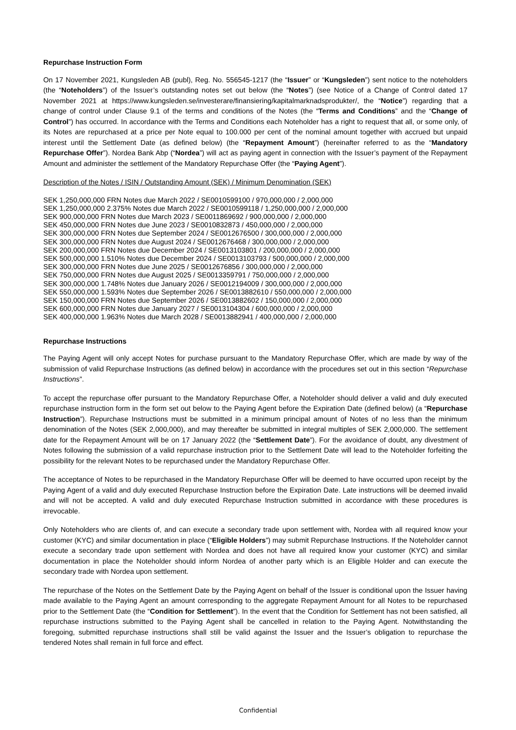Repurchase Instruction Form
On 17 November 2021, Kungsleden AB (publ), Reg. No. 556545-1217 (the “Issuer” or “Kungsleden”) sent notice to the noteholders (the “Noteholders”) of the Issuer’s outstanding notes set out below (the “Notes”) (see Notice of a Change of Control dated 17 November 2021 at https://www.kungsleden.se/investerare/finansiering/kapitalmarknadsprodukter/, the “Notice”) regarding that a change of control under Clause 9.1 of the terms and conditions of the Notes (the “Terms and Conditions” and the “Change of Control”) has occurred. In accordance with the Terms and Conditions each Noteholder has a right to request that all, or some only, of its Notes are repurchased at a price per Note equal to 100.000 per cent of the nominal amount together with accrued but unpaid interest until the Settlement Date (as defined below) (the “Repayment Amount”) (hereinafter referred to as the “Mandatory Repurchase Offer”). Nordea Bank Abp (“Nordea”) will act as paying agent in connection with the Issuer’s payment of the Repayment Amount and administer the settlement of the Mandatory Repurchase Offer (the “Paying Agent”).
Description of the Notes / ISIN / Outstanding Amount (SEK) / Minimum Denomination (SEK)
SEK 1,250,000,000 FRN Notes due March 2022 / SE0010599100 / 970,000,000 / 2,000,000
SEK 1,250,000,000 2.375% Notes due March 2022 / SE0010599118 / 1,250,000,000 / 2,000,000
SEK 900,000,000 FRN Notes due March 2023 / SE0011869692 / 900,000,000 / 2,000,000
SEK 450,000,000 FRN Notes due June 2023 / SE0010832873 / 450,000,000 / 2,000,000
SEK 300,000,000 FRN Notes due September 2024 / SE0012676500 / 300,000,000 / 2,000,000
SEK 300,000,000 FRN Notes due August 2024 / SE0012676468 / 300,000,000 / 2,000,000
SEK 200,000,000 FRN Notes due December 2024 / SE0013103801 / 200,000,000 / 2,000,000
SEK 500,000,000 1.510% Notes due December 2024 / SE0013103793 / 500,000,000 / 2,000,000
SEK 300,000,000 FRN Notes due June 2025 / SE0012676856 / 300,000,000 / 2,000,000
SEK 750,000,000 FRN Notes due August 2025 / SE0013359791 / 750,000,000 / 2,000,000
SEK 300,000,000 1.748% Notes due January 2026 / SE0012194009 / 300,000,000 / 2,000,000
SEK 550,000,000 1.593% Notes due September 2026 / SE0013882610 / 550,000,000 / 2,000,000
SEK 150,000,000 FRN Notes due September 2026 / SE0013882602 / 150,000,000 / 2,000,000
SEK 600,000,000 FRN Notes due January 2027 / SE0013104304 / 600,000,000 / 2,000,000
SEK 400,000,000 1.963% Notes due March 2028 / SE0013882941 / 400,000,000 / 2,000,000
Repurchase Instructions
The Paying Agent will only accept Notes for purchase pursuant to the Mandatory Repurchase Offer, which are made by way of the submission of valid Repurchase Instructions (as defined below) in accordance with the procedures set out in this section “Repurchase Instructions”.
To accept the repurchase offer pursuant to the Mandatory Repurchase Offer, a Noteholder should deliver a valid and duly executed repurchase instruction form in the form set out below to the Paying Agent before the Expiration Date (defined below) (a “Repurchase Instruction”). Repurchase Instructions must be submitted in a minimum principal amount of Notes of no less than the minimum denomination of the Notes (SEK 2,000,000), and may thereafter be submitted in integral multiples of SEK 2,000,000. The settlement date for the Repayment Amount will be on 17 January 2022 (the “Settlement Date”). For the avoidance of doubt, any divestment of Notes following the submission of a valid repurchase instruction prior to the Settlement Date will lead to the Noteholder forfeiting the possibility for the relevant Notes to be repurchased under the Mandatory Repurchase Offer.
The acceptance of Notes to be repurchased in the Mandatory Repurchase Offer will be deemed to have occurred upon receipt by the Paying Agent of a valid and duly executed Repurchase Instruction before the Expiration Date. Late instructions will be deemed invalid and will not be accepted. A valid and duly executed Repurchase Instruction submitted in accordance with these procedures is irrevocable.
Only Noteholders who are clients of, and can execute a secondary trade upon settlement with, Nordea with all required know your customer (KYC) and similar documentation in place (“Eligible Holders”) may submit Repurchase Instructions. If the Noteholder cannot execute a secondary trade upon settlement with Nordea and does not have all required know your customer (KYC) and similar documentation in place the Noteholder should inform Nordea of another party which is an Eligible Holder and can execute the secondary trade with Nordea upon settlement.
The repurchase of the Notes on the Settlement Date by the Paying Agent on behalf of the Issuer is conditional upon the Issuer having made available to the Paying Agent an amount corresponding to the aggregate Repayment Amount for all Notes to be repurchased prior to the Settlement Date (the “Condition for Settlement”). In the event that the Condition for Settlement has not been satisfied, all repurchase instructions submitted to the Paying Agent shall be cancelled in relation to the Paying Agent. Notwithstanding the foregoing, submitted repurchase instructions shall still be valid against the Issuer and the Issuer’s obligation to repurchase the tendered Notes shall remain in full force and effect.
Confidential